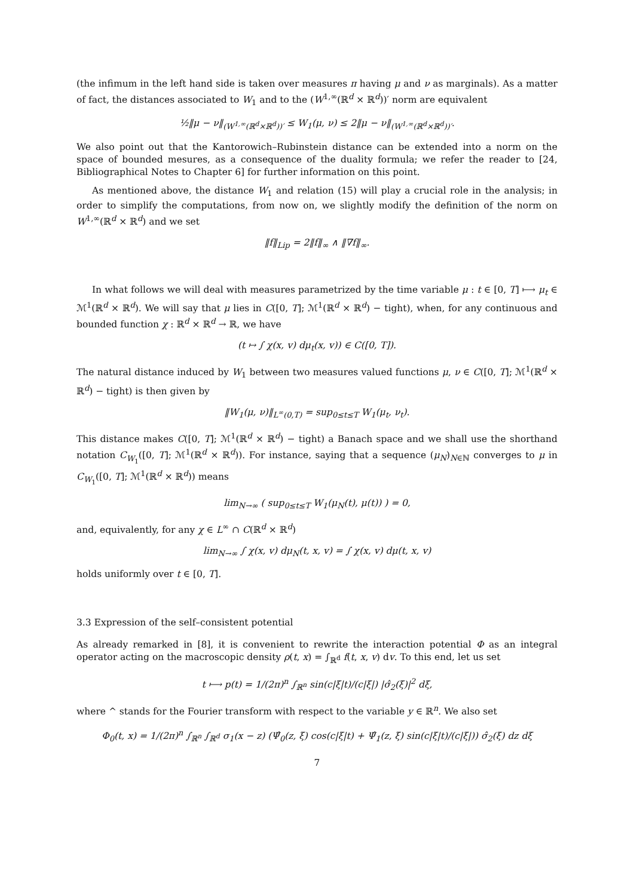(the infimum in the left hand side is taken over measures π having μ and ν as marginals). As a matter of fact, the distances associated to W<sub>1</sub> and to the (W<sup>1,∞</sup>(ℝ<sup>d</sup> × ℝ<sup>d</sup>))′ norm are equivalent
½‖μ − ν‖<sub>(W<sup>1,∞</sup>(ℝ<sup>d</sup>×ℝ<sup>d</sup>))′</sub> ≤ W<sub>1</sub>(μ, ν) ≤ 2‖μ − ν‖<sub>(W<sup>1,∞</sup>(ℝ<sup>d</sup>×ℝ<sup>d</sup>))′</sub>.
We also point out that the Kantorowich–Rubinstein distance can be extended into a norm on the space of bounded mesures, as a consequence of the duality formula; we refer the reader to [24, Bibliographical Notes to Chapter 6] for further information on this point.
As mentioned above, the distance W<sub>1</sub> and relation (15) will play a crucial role in the analysis; in order to simplify the computations, from now on, we slightly modify the definition of the norm on W<sup>1,∞</sup>(ℝ<sup>d</sup> × ℝ<sup>d</sup>) and we set
‖f‖<sub>Lip</sub> = 2‖f‖<sub>∞</sub> ∧ ‖∇f‖<sub>∞</sub>.
In what follows we will deal with measures parametrized by the time variable μ : t ∈ [0, T] ⟼ μ<sub>t</sub> ∈ ℳ<sup>1</sup>(ℝ<sup>d</sup> × ℝ<sup>d</sup>). We will say that μ lies in C([0, T]; ℳ<sup>1</sup>(ℝ<sup>d</sup> × ℝ<sup>d</sup>) − tight), when, for any continuous and bounded function χ : ℝ<sup>d</sup> × ℝ<sup>d</sup> → ℝ, we have
(t ↦ ∫ χ(x, v) dμ<sub>t</sub>(x, v)) ∈ C([0, T]).
The natural distance induced by W<sub>1</sub> between two measures valued functions μ, ν ∈ C([0, T]; ℳ<sup>1</sup>(ℝ<sup>d</sup> × ℝ<sup>d</sup>) − tight) is then given by
‖W<sub>1</sub>(μ, ν)‖<sub>L<sup>∞</sup>(0,T)</sub> = sup<sub>0≤t≤T</sub> W<sub>1</sub>(μ<sub>t</sub>, ν<sub>t</sub>).
This distance makes C([0, T]; ℳ<sup>1</sup>(ℝ<sup>d</sup> × ℝ<sup>d</sup>) − tight) a Banach space and we shall use the shorthand notation C<sub>W<sub>1</sub></sub>([0, T]; ℳ<sup>1</sup>(ℝ<sup>d</sup> × ℝ<sup>d</sup>)). For instance, saying that a sequence (μ<sub>N</sub>)<sub>N∈ℕ</sub> converges to μ in C<sub>W<sub>1</sub></sub>([0, T]; ℳ<sup>1</sup>(ℝ<sup>d</sup> × ℝ<sup>d</sup>)) means
lim<sub>N→∞</sub> ( sup<sub>0≤t≤T</sub> W<sub>1</sub>(μ<sub>N</sub>(t), μ(t)) ) = 0,
and, equivalently, for any χ ∈ L<sup>∞</sup> ∩ C(ℝ<sup>d</sup> × ℝ<sup>d</sup>)
lim<sub>N→∞</sub> ∫ χ(x, v) dμ<sub>N</sub>(t, x, v) = ∫ χ(x, v) dμ(t, x, v)
holds uniformly over t ∈ [0, T].
3.3 Expression of the self–consistent potential
As already remarked in [8], it is convenient to rewrite the interaction potential Φ as an integral operator acting on the macroscopic density ρ(t, x) = ∫<sub>ℝ<sup>d</sup></sub> f(t, x, v) dv. To this end, let us set
t ⟼ p(t) = 1/(2π)<sup>n</sup> ∫<sub>ℝ<sup>n</sup></sub> sin(c|ξ|t)/(c|ξ|) |σ̂<sub>2</sub>(ξ)|<sup>2</sup> dξ,
where ^ stands for the Fourier transform with respect to the variable y ∈ ℝ<sup>n</sup>. We also set
Φ<sub>0</sub>(t, x) = 1/(2π)<sup>n</sup> ∫<sub>ℝ<sup>n</sup></sub> ∫<sub>ℝ<sup>d</sup></sub> σ<sub>1</sub>(x − z) (Ψ̂<sub>0</sub>(z, ξ) cos(c|ξ|t) + Ψ̂<sub>1</sub>(z, ξ) sin(c|ξ|t)/(c|ξ|)) σ̂<sub>2</sub>(ξ) dz dξ
7